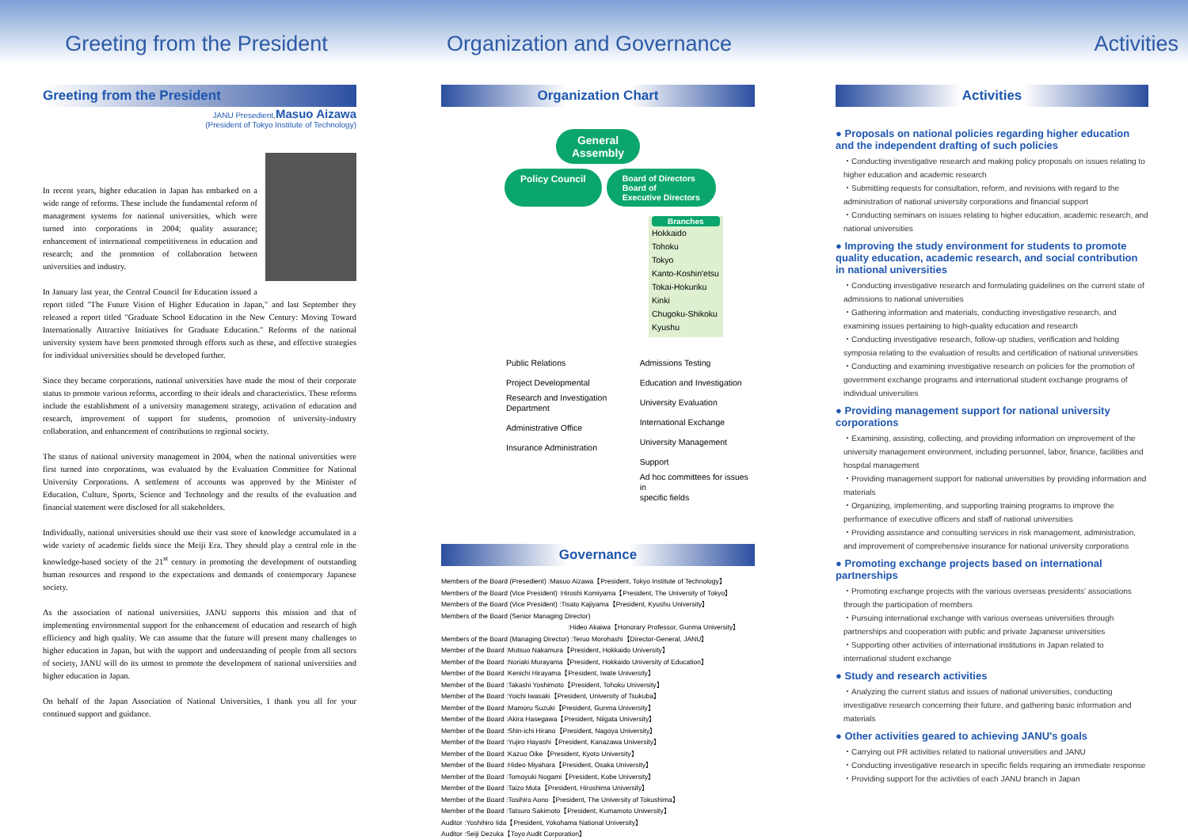Greeting from the President Organization and Governance Activities
Greeting from the President
JANU Presedient,Masuo Aizawa
(President of Tokyo Institute of Technology)
In recent years, higher education in Japan has embarked on a wide range of reforms. These include the fundamental reform of management systems for national universities, which were turned into corporations in 2004; quality assurance; enhancement of international competitiveness in education and research; and the promotion of collaboration between universities and industry.
In January last year, the Central Council for Education issued a report titled "The Future Vision of Higher Education in Japan," and last September they released a report titled "Graduate School Education in the New Century: Moving Toward Internationally Attractive Initiatives for Graduate Education." Reforms of the national university system have been promoted through efforts such as these, and effective strategies for individual universities should be developed further.
Since they became corporations, national universities have made the most of their corporate status to promote various reforms, according to their ideals and characteristics. These reforms include the establishment of a university management strategy, activation of education and research, improvement of support for students, promotion of university-industry collaboration, and enhancement of contributions to regional society.
The status of national university management in 2004, when the national universities were first turned into corporations, was evaluated by the Evaluation Committee for National University Corporations. A settlement of accounts was approved by the Minister of Education, Culture, Sports, Science and Technology and the results of the evaluation and financial statement were disclosed for all stakeholders.
Individually, national universities should use their vast store of knowledge accumulated in a wide variety of academic fields since the Meiji Era. They should play a central role in the knowledge-based society of the 21<sup>st</sup> century in promoting the development of outstanding human resources and respond to the expectations and demands of contemporary Japanese society.
As the association of national universities, JANU supports this mission and that of implementing environmental support for the enhancement of education and research of high efficiency and high quality. We can assume that the future will present many challenges to higher education in Japan, but with the support and understanding of people from all sectors of society, JANU will do its utmost to promote the development of national universities and higher education in Japan.
On behalf of the Japan Association of National Universities, I thank you all for your continued support and guidance.
Organization Chart
General
Assembly
Policy Council Board of Directors
Board of
Executive Directors
Branches
Hokkaido
Tohoku
Tokyo
Kanto-Koshin'etsu
Tokai-Hokuriku
Kinki
Chugoku-Shikoku
Kyushu
Public Relations
Project Developmental
Research and Investigation
Department
Administrative Office
Insurance Administration
Admissions Testing
Education and Investigation
University Evaluation
International Exchange
University Management Support
Ad hoc committees for issues in
specific fields
Governance
Members of the Board (Presedient) :Masuo Aizawa【President, Tokyo Institute of Technology】
Members of the Board (Vice President) :Hiroshi Komiyama【President, The University of Tokyo】
Members of the Board (Vice President) :Tisato Kajiyama【President, Kyushu University】
Members of the Board (Senior Managing Director)
:Hideo Akaiwa【Honorary Professor, Gunma University】
Members of the Board (Managing Director) :Teruo Morohashi【Director-General, JANU】
Member of the Board :Mutsuo Nakamura【President, Hokkaido University】
Member of the Board :Noriaki Murayama【President, Hokkaido University of Education】
Member of the Board :Kenichi Hirayama【President, Iwate University】
Member of the Board :Takashi Yoshimoto【President, Tohoku University】
Member of the Board :Yoichi Iwasaki【President, University of Tsukuba】
Member of the Board :Mamoru Suzuki【President, Gunma University】
Member of the Board :Akira Hasegawa【President, Niigata University】
Member of the Board :Shin-ichi Hirano【President, Nagoya University】
Member of the Board :Yujiro Hayashi【President, Kanazawa University】
Member of the Board :Kazuo Oike【President, Kyoto University】
Member of the Board :Hideo Miyahara【President, Osaka University】
Member of the Board :Tomoyuki Nogami【President, Kobe University】
Member of the Board :Taizo Muta【President, Hiroshima University】
Member of the Board :Tosihiro Aono【President, The University of Tokushima】
Member of the Board :Tatsuro Sakimoto【President, Kumamoto University】
Auditor :Yoshihiro Iida【President, Yokohama National University】
Auditor :Seiji Dezuka【Toyo Audit Corporation】
Activities
● Proposals on national policies regarding higher education and the independent drafting of such policies
・Conducting investigative research and making policy proposals on issues relating to higher education and academic research
・Submitting requests for consultation, reform, and revisions with regard to the administration of national university corporations and financial support
・Conducting seminars on issues relating to higher education, academic research, and national universities
● Improving the study environment for students to promote quality education, academic research, and social contribution in national universities
・Conducting investigative research and formulating guidelines on the current state of admissions to national universities
・Gathering information and materials, conducting investigative research, and examining issues pertaining to high-quality education and research
・Conducting investigative research, follow-up studies, verification and holding symposia relating to the evaluation of results and certification of national universities
・Conducting and examining investigative research on policies for the promotion of government exchange programs and international student exchange programs of individual universities
● Providing management support for national university corporations
・Examining, assisting, collecting, and providing information on improvement of the university management environment, including personnel, labor, finance, facilities and hospital management
・Providing management support for national universities by providing information and materials
・Organizing, implementing, and supporting training programs to improve the performance of executive officers and staff of national universities
・Providing assistance and consulting services in risk management, administration, and improvement of comprehensive insurance for national university corporations
● Promoting exchange projects based on international partnerships
・Promoting exchange projects with the various overseas presidents' associations through the participation of members
・Pursuing international exchange with various overseas universities through partnerships and cooperation with public and private Japanese universities
・Supporting other activities of international institutions in Japan related to international student exchange
● Study and research activities
・Analyzing the current status and issues of national universities, conducting investigative research concerning their future, and gathering basic information and materials
● Other activities geared to achieving JANU's goals
・Carrying out PR activities related to national universities and JANU
・Conducting investigative research in specific fields requiring an immediate response
・Providing support for the activities of each JANU branch in Japan